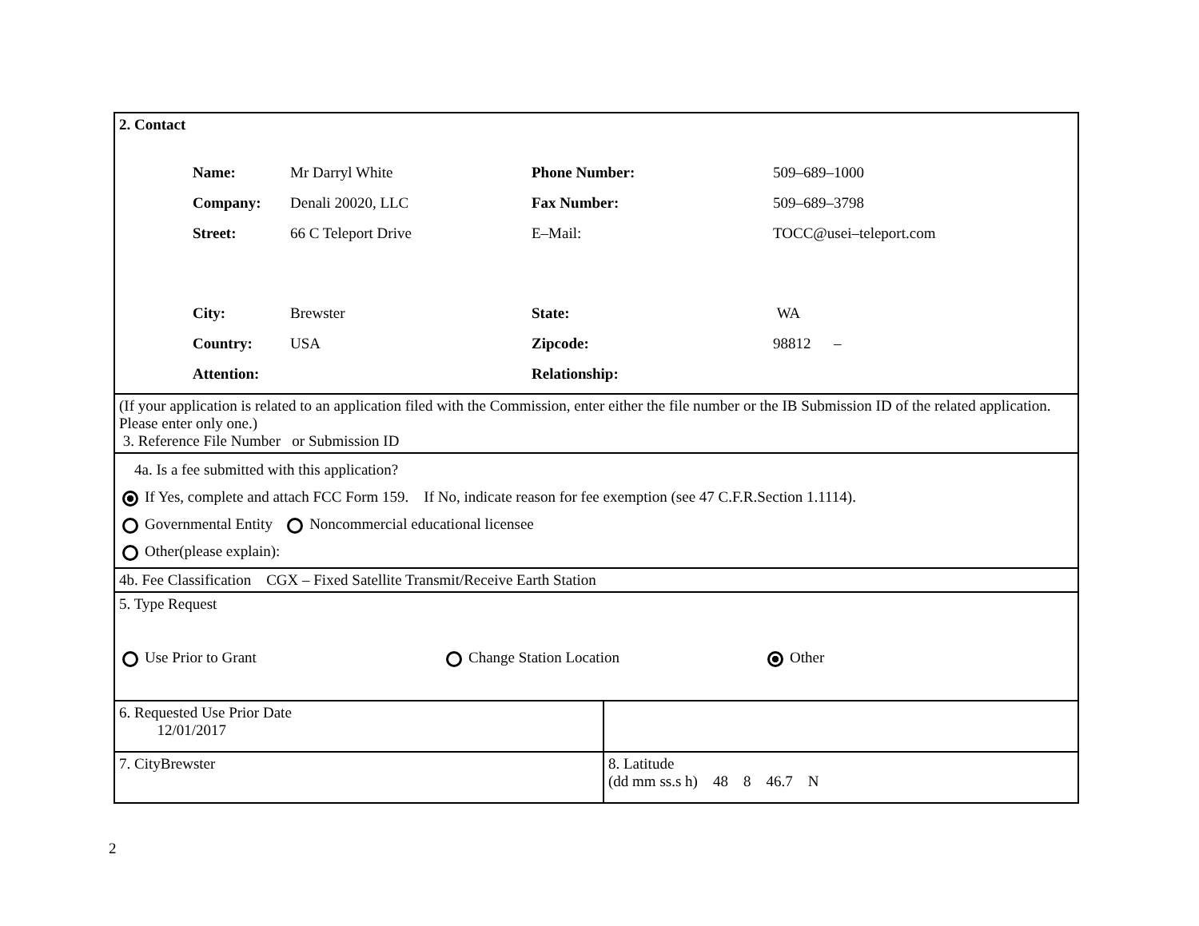| 2. Contact / Name: / Mr Darryl White / Phone Number: / 509–689–1000 / / Company: / Denali 20020, LLC / Fax Number: / 509–689–3798 / / Street: / 66 C Teleport Drive / E–Mail: / TOCC@usei–teleport.com / / City: / Brewster / State: / WA / / Country: / USA / Zipcode: / 98812 – / / Attention: / / Relationship: / / | |
| (If your application is related to an application filed with the Commission, enter either the file number or the IB Submission ID of the related application. Please enter only one.) 3. Reference File Number or Submission ID | |
| 4a. Is a fee submitted with this application? If Yes, complete and attach FCC Form 159. If No, indicate reason for fee exemption (see 47 C.F.R.Section 1.1114). Governmental Entity Noncommercial educational licensee Other(please explain): | |
| 4b. Fee Classification CGX – Fixed Satellite Transmit/Receive Earth Station | |
| 5. Type Request Use Prior to Grant Change Station Location Other | |
| 6. Requested Use Prior Date 12/01/2017 | |
| 7. CityBrewster | 8. Latitude (dd mm ss.s h) 48 8 46.7 N |
2